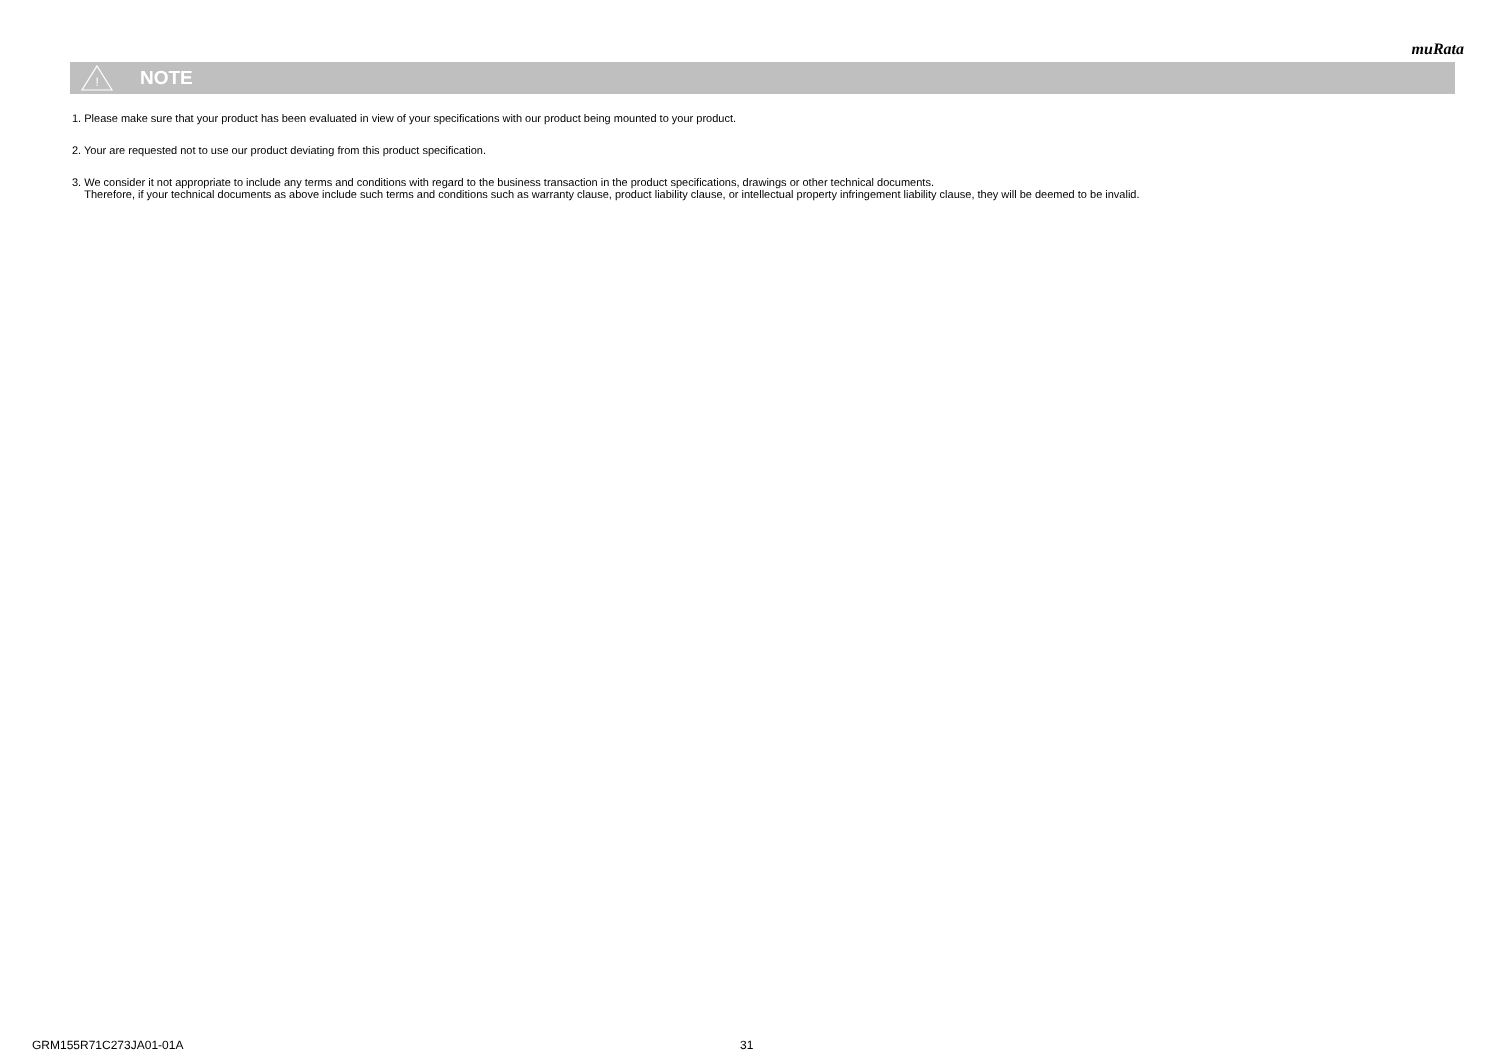muRata
!
NOTE
1. Please make sure that your product has been evaluated in view of your specifications with our product being mounted to your product.
2. Your are requested not to use our product deviating from this product specification.
3. We consider it not appropriate to include any terms and conditions with regard to the business transaction in the product specifications, drawings or other technical documents.
Therefore, if your technical documents as above include such terms and conditions such as warranty clause, product liability clause, or intellectual property infringement liability clause, they will be deemed to be invalid.
GRM155R71C273JA01-01A 31